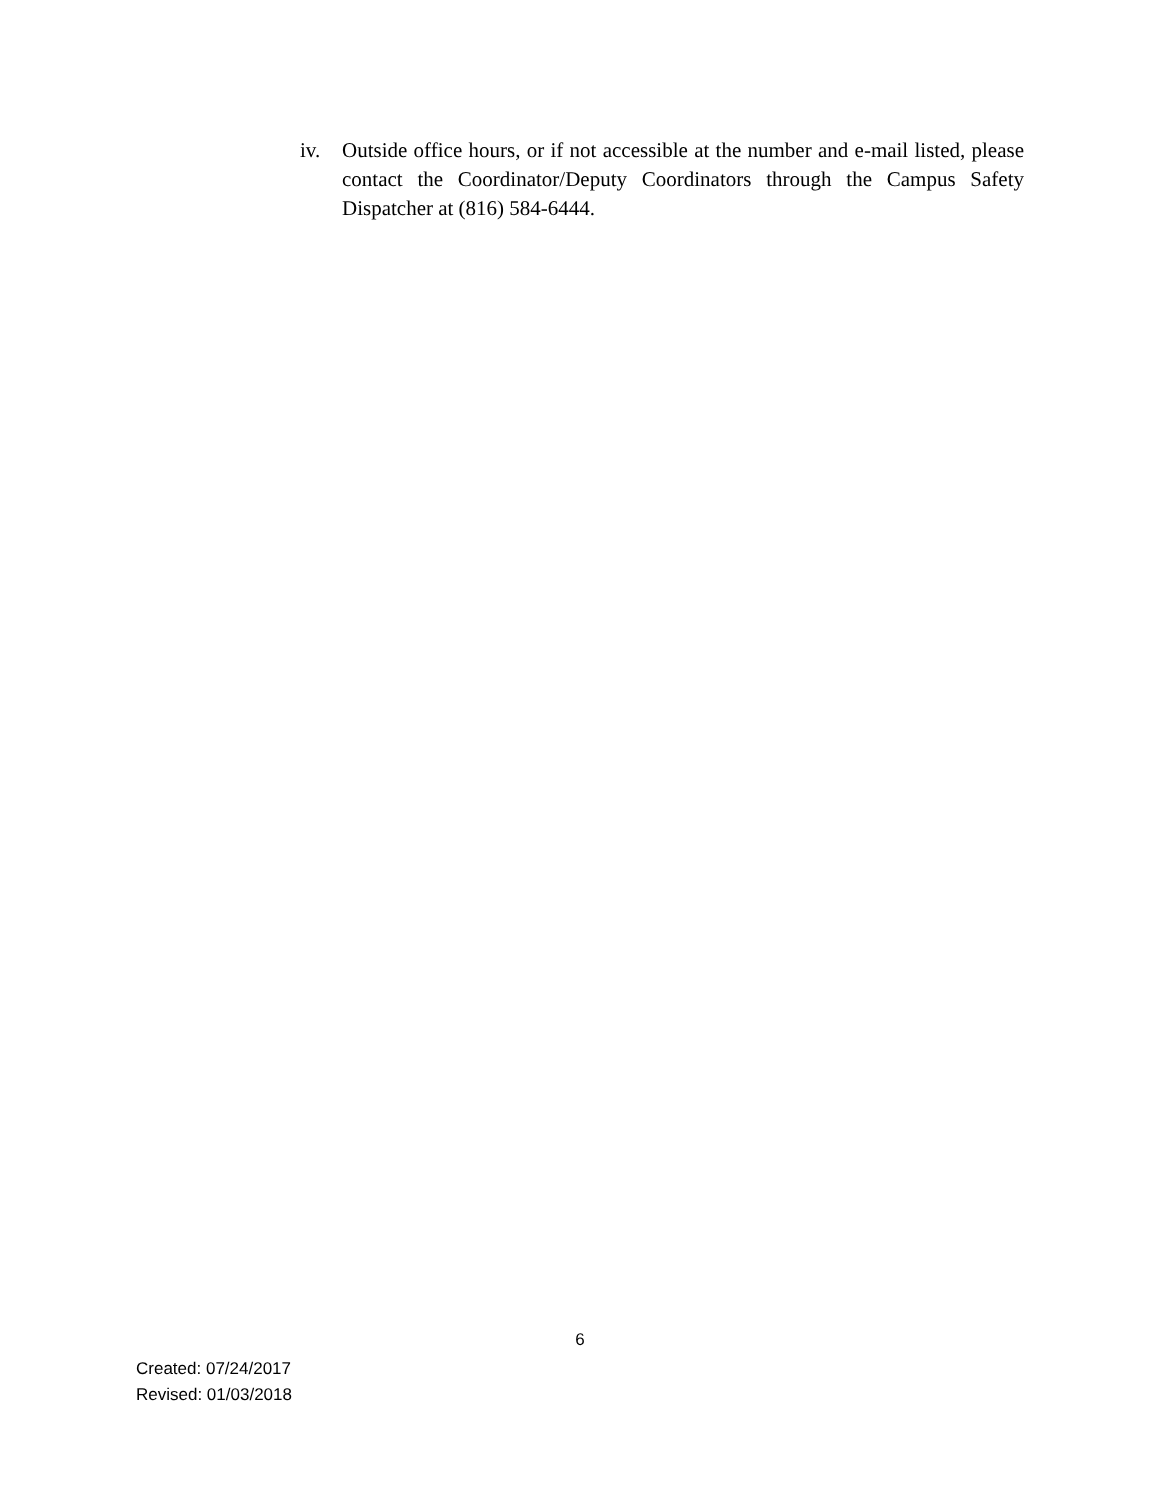iv. Outside office hours, or if not accessible at the number and e-mail listed, please contact the Coordinator/Deputy Coordinators through the Campus Safety Dispatcher at (816) 584-6444.
6
Created: 07/24/2017
Revised: 01/03/2018